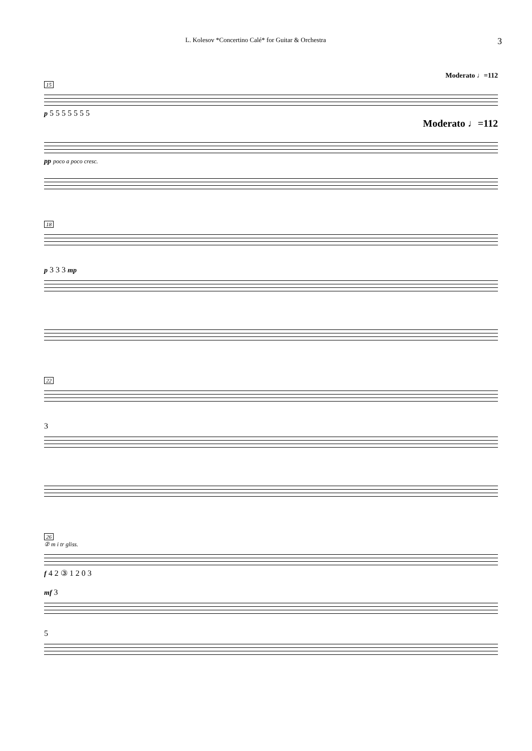L. Kolesov *Concertino Calé* for Guitar & Orchestra 3
Moderato ♩=112
15
p 5 5 5 5 5 5 5
Moderato ♩=112
pp poco a poco cresc.
18
p 3 3 3 mp
22
3
26
② m i tr gliss.
f 4 2 ③ 1 2 0 3
mf 3
5